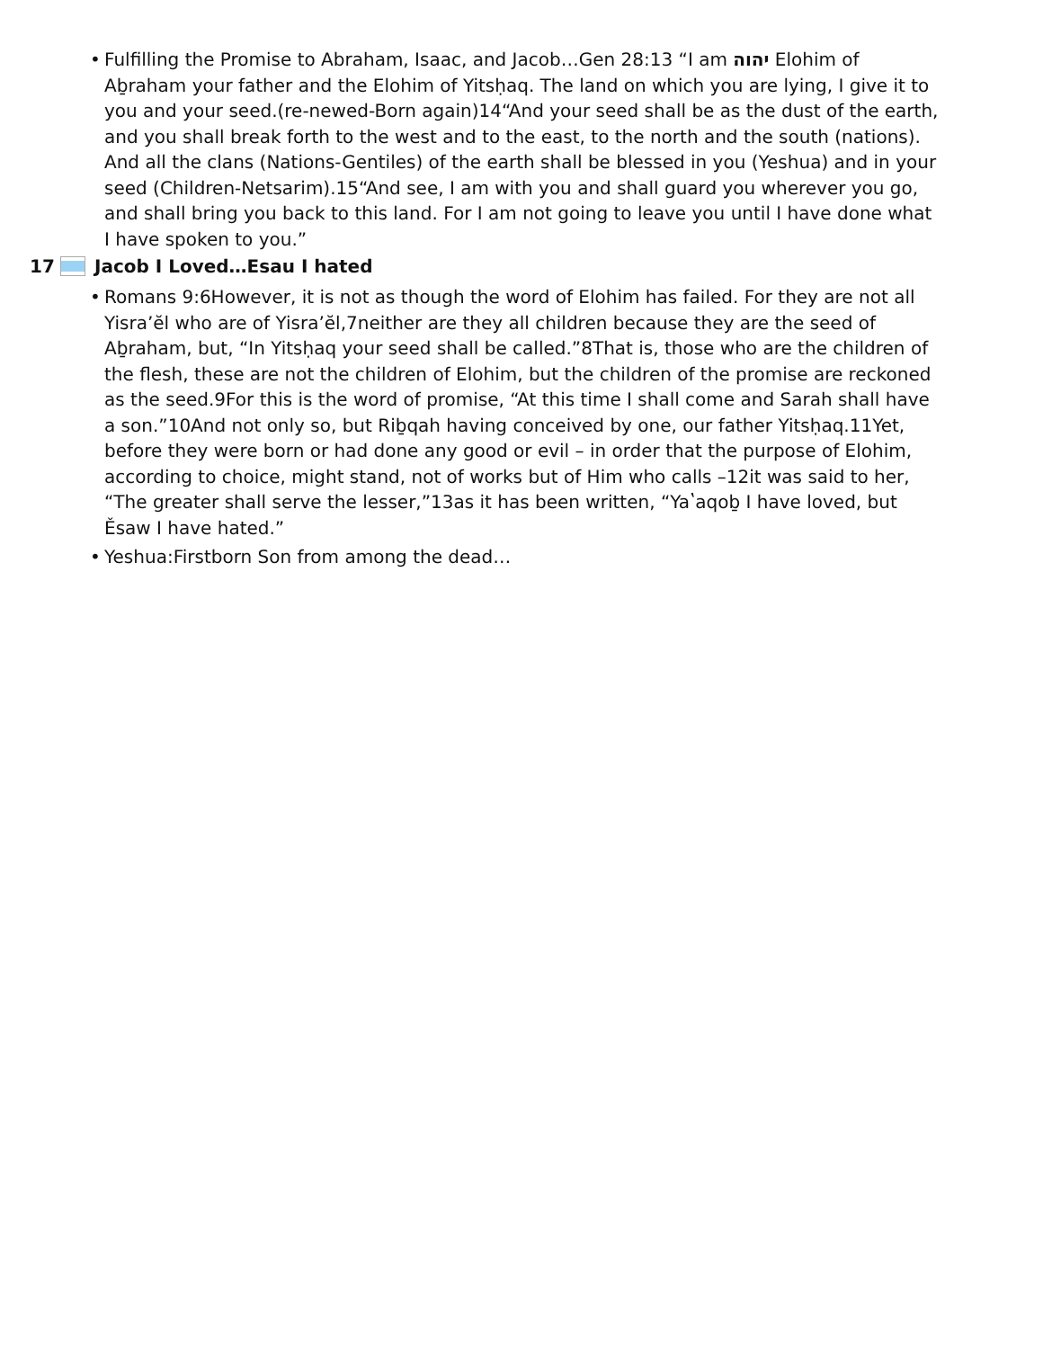• Fulfilling the Promise to Abraham, Isaac, and Jacob…Gen 28:13 “I am יהוה Elohim of Aḇraham your father and the Elohim of Yitsḥaq. The land on which you are lying, I give it to you and your seed.(re-newed-Born again)14“And your seed shall be as the dust of the earth, and you shall break forth to the west and to the east, to the north and the south (nations). And all the clans (Nations-Gentiles) of the earth shall be blessed in you (Yeshua) and in your seed (Children-Netsarim).15“And see, I am with you and shall guard you wherever you go, and shall bring you back to this land. For I am not going to leave you until I have done what I have spoken to you.”
17 Jacob I Loved…Esau I hated
• Romans 9:6However, it is not as though the word of Elohim has failed. For they are not all Yisra’ĕl who are of Yisra’ĕl,7neither are they all children because they are the seed of Aḇraham, but, “In Yitsḥaq your seed shall be called.”8That is, those who are the children of the flesh, these are not the children of Elohim, but the children of the promise are reckoned as the seed.9For this is the word of promise, “At this time I shall come and Sarah shall have a son.”10And not only so, but Riḇqah having conceived by one, our father Yitsḥaq.11Yet, before they were born or had done any good or evil – in order that the purpose of Elohim, according to choice, might stand, not of works but of Him who calls –12it was said to her, “The greater shall serve the lesser,”13as it has been written, “Yaʽaqoḇ I have loved, but Ěsaw I have hated.”
• Yeshua:Firstborn Son from among the dead…